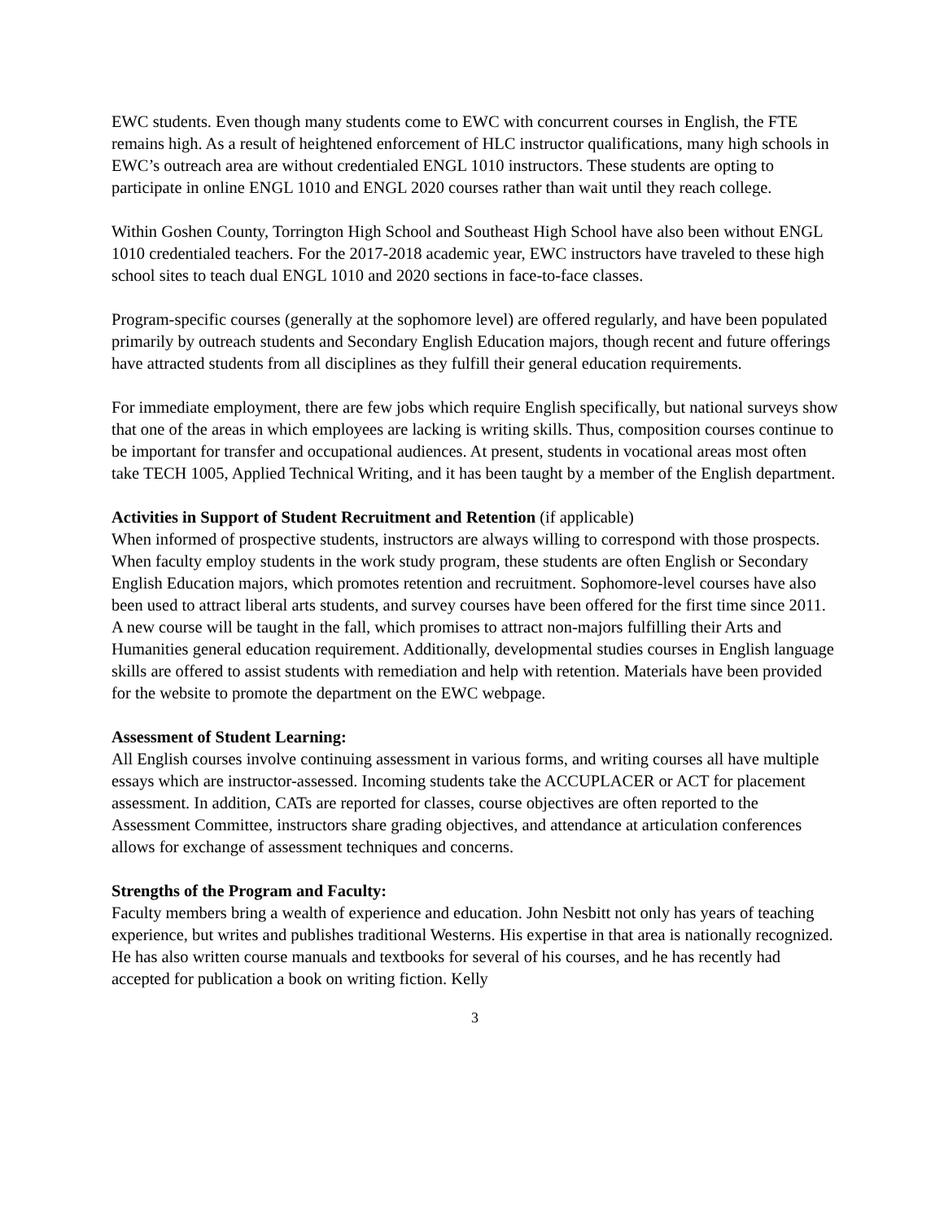EWC students. Even though many students come to EWC with concurrent courses in English, the FTE remains high. As a result of heightened enforcement of HLC instructor qualifications, many high schools in EWC’s outreach area are without credentialed ENGL 1010 instructors. These students are opting to participate in online ENGL 1010 and ENGL 2020 courses rather than wait until they reach college.
Within Goshen County, Torrington High School and Southeast High School have also been without ENGL 1010 credentialed teachers. For the 2017-2018 academic year, EWC instructors have traveled to these high school sites to teach dual ENGL 1010 and 2020 sections in face-to-face classes.
Program-specific courses (generally at the sophomore level) are offered regularly, and have been populated primarily by outreach students and Secondary English Education majors, though recent and future offerings have attracted students from all disciplines as they fulfill their general education requirements.
For immediate employment, there are few jobs which require English specifically, but national surveys show that one of the areas in which employees are lacking is writing skills. Thus, composition courses continue to be important for transfer and occupational audiences. At present, students in vocational areas most often take TECH 1005, Applied Technical Writing, and it has been taught by a member of the English department.
Activities in Support of Student Recruitment and Retention (if applicable)
When informed of prospective students, instructors are always willing to correspond with those prospects. When faculty employ students in the work study program, these students are often English or Secondary English Education majors, which promotes retention and recruitment. Sophomore-level courses have also been used to attract liberal arts students, and survey courses have been offered for the first time since 2011. A new course will be taught in the fall, which promises to attract non-majors fulfilling their Arts and Humanities general education requirement. Additionally, developmental studies courses in English language skills are offered to assist students with remediation and help with retention. Materials have been provided for the website to promote the department on the EWC webpage.
Assessment of Student Learning:
All English courses involve continuing assessment in various forms, and writing courses all have multiple essays which are instructor-assessed. Incoming students take the ACCUPLACER or ACT for placement assessment. In addition, CATs are reported for classes, course objectives are often reported to the Assessment Committee, instructors share grading objectives, and attendance at articulation conferences allows for exchange of assessment techniques and concerns.
Strengths of the Program and Faculty:
Faculty members bring a wealth of experience and education. John Nesbitt not only has years of teaching experience, but writes and publishes traditional Westerns. His expertise in that area is nationally recognized. He has also written course manuals and textbooks for several of his courses, and he has recently had accepted for publication a book on writing fiction. Kelly
3